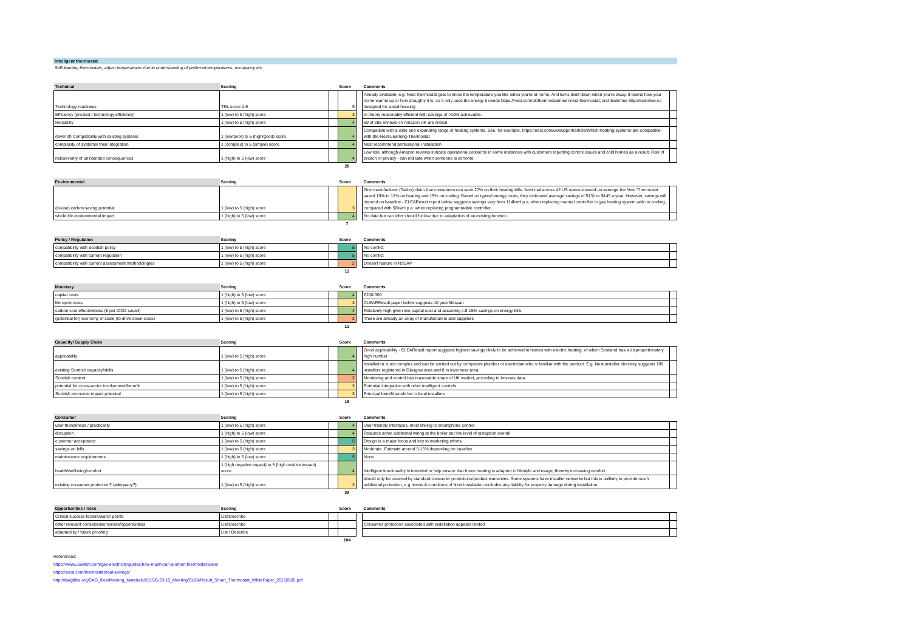Intelligent thermostat
Self-learning thermostats, adjust temperatures due to understanding of preferred temperatures, occupancy etc.
| Technical | Scoring | | Score | | Comments | |
| --- | --- | --- | --- | --- | --- | --- |
| Technology readiness | TRL score 1-9 | | 9 | | Already available, e.g. Nest thermostat gets to know the temperature you like when you're at home. And turns itself down when you're away. It learns how your home warms up or how draughty it is, so it only uses the energy it needs https://nest.com/uk/thermostat/meet-nest-thermostat; and Switchee http://switchee.co designed for social housing | |
| Efficiency (product / technology efficiency) | 1 (low) to 5 (high) score | | 3 | | In theory reasonably efficient with savings of >10% achievable. | |
| Reliability | 1 (low) to 5 (high) score | | 4 | | 60 of 285 reviews on Amazon UK are critical | |
| (level of) Compatibility with existing systems | 1 (low/poor) to 5 (high/good) score | | 4 | | Compatible with a wide and expanding range of heating systems. See, for example, https://nest.com/uk/support/article/Which-heating-systems-are-compatible-with-the-Nest-Learning-Thermostat | |
| complexity of systems/ their integration | 1 (complex) to 5 (simple) score | | 4 | | Nest recommend professional installation | |
| risk/severity of unintended consequences | 1 (high) to 5 (low) score | | 4 | | Low risk, although Amazon reviews indicate operational problems in some instances with customers reporting control issues and cold homes as a result. Risk of breach of privacy - can indicate when someone is at home. | |
| | | | 28 | | | |
| Environmental | Scoring | | Score | | Comments | |
| --- | --- | --- | --- | --- | --- | --- |
| (in-use) carbon saving potential | 1 (low) to 5 (high) score | | 3 | | One manufacturer (Tadoo) claim that consumers can save 27% on their heating bills. Nest trial across 42 US states showed on average the Nest Thermostat saved 10% to 12% on heating and 15% on cooling. Based on typical energy costs, they estimated average savings of $131 to $145 a year. However, savings will depend on baseline - CLEAResult report below suggests savings vary from 114kwH p.a. when replacing manual controller in gas heating system with no cooling, compared with 58kwH p.a. when replacing programmable controller. | |
| whole life environmental impact | 1 (high) to 5 (low) score | | 4 | | No data but can infer should be low due to adaptation of an existing function. | |
| | | | 7 | | | |
| Policy / Regulation | Scoring | | Score | | Comments | |
| --- | --- | --- | --- | --- | --- | --- |
| compatibility with Scottish policy | 1 (low) to 5 (high) score | | 5 | | No conflict | |
| compatibility with current regulation | 1 (low) to 5 (high) score | | 5 | | No conflict | |
| compatibility with current assessment methodologies | 1 (low) to 5 (high) score | | 2 | | Doesn't feature in RdSAP | |
| | | | 12 | | | |
| Monetary | Scoring | | Score | | Comments | |
| --- | --- | --- | --- | --- | --- | --- |
| capital costs | 1 (high) to 5 (low) score | | 4 | | £200-300 | |
| life cycle costs | 1 (high) to 5 (low) score | | 3 | | CLEARResult paper below suggests 10 year lifespan | |
| carbon cost effectiveness (£ per tCO2 saved) | 1 (low) to 5 (high) score | | 4 | | Relatively high given low capital cost and assuming c.5-15% savings on energy bills | |
| (potential for) economy of scale (to drive down costs) | 1 (low) to 5 (high) score | | 2 | | There are already an array of manufacturers and suppliers | |
| | | | 13 | | | |
| Capacity/ Supply Chain | Scoring | | Score | | Comments | |
| --- | --- | --- | --- | --- | --- | --- |
| applicability | 1 (low) to 5 (high) score | | 4 | | Good applicability - CLEAResult report suggests highest savings likely to be achieved in homes with electric heating, of which Scotland has a disproportionately high number | |
| existing Scottish capacity/skills | 1 (low) to 5 (high) score | | 4 | | Installation is not complex and can be carried out by competent plumber or electrician who is familiar with the product. E.g. Nest installer directory suggests 109 installers registered in Glasgow area and 8 in Inverness area. | |
| Scottish content | 1 (low) to 5 (high) score | | 2 | | Monitoring and control has reasonable share of UK market, according to Innovas data | |
| potential for cross-sector involvement/benefit | 1 (low) to 5 (high) score | | 3 | | Potential integration with other intelligent controls | |
| Scottish economic impact potential | 1 (low) to 5 (high) score | | 3 | | Principal benefit would be to local installers | |
| | | | 16 | | | |
| Consumer | Scoring | | Score | | Comments | |
| --- | --- | --- | --- | --- | --- | --- |
| user friendliness / practicality | 1 (low) to 5 (high) score | | 4 | | User-friendly interfaces, most linking to smartphone control | |
| disruption | 1 (high) to 5 (low) score | | 4 | | Requires some additional wiring at the boiler but low level of disruption overall | |
| customer acceptance | 1 (low) to 5 (high) score | | 5 | | Design is a major focus and key to marketing efforts | |
| savings on bills | 1 (low) to 5 (high) score | | 3 | | Moderate. Estimate around 5-15% depending on baseline | |
| maintenance requirements | 1 (high) to 5 (low) score | | 5 | | None | |
| health/wellbeing/comfort | 1 (high negative impact) to 5 (high positive impact) score | | 4 | | Intelligent functionality is intended to help ensure that home heating is adapted to lifestyle and usage, thereby increasing comfort | |
| existing consumer protection? (adequacy?) | 1 (low) to 5 (high) score | | 3 | | Would only be covered by standard consumer protections/product warranties. Some systems have installer networks but this is unlikely to provide much additional protection, e.g. terms & conditions of Nest Installation excludes any liability for property damage during installation | |
| | | | 28 | | | |
| Opportunities / risks | Scoring | | Score | | Comments | |
| --- | --- | --- | --- | --- | --- | --- |
| Critical success factors/watch points | List/Describe | | | | | |
| other relevant considerations/risks/opportunities | List/Describe | | | | Consumer protection associated with installation appears limited | |
| adaptability / future proofing | List / Describe | | | | | |
| | | | 104 | | | |
References:
https://www.uswitch.com/gas-electricity/guides/how-much-can-a-smart.thermostat-save/
https://nest.com/thermostat/real-savings/
http://ilsagfiles.org/SAG_files/Meeting_Materials/2015/6-23-15_Meeting/CLEAResult_Smart_Thermostat_WhitePaper_20150505.pdf